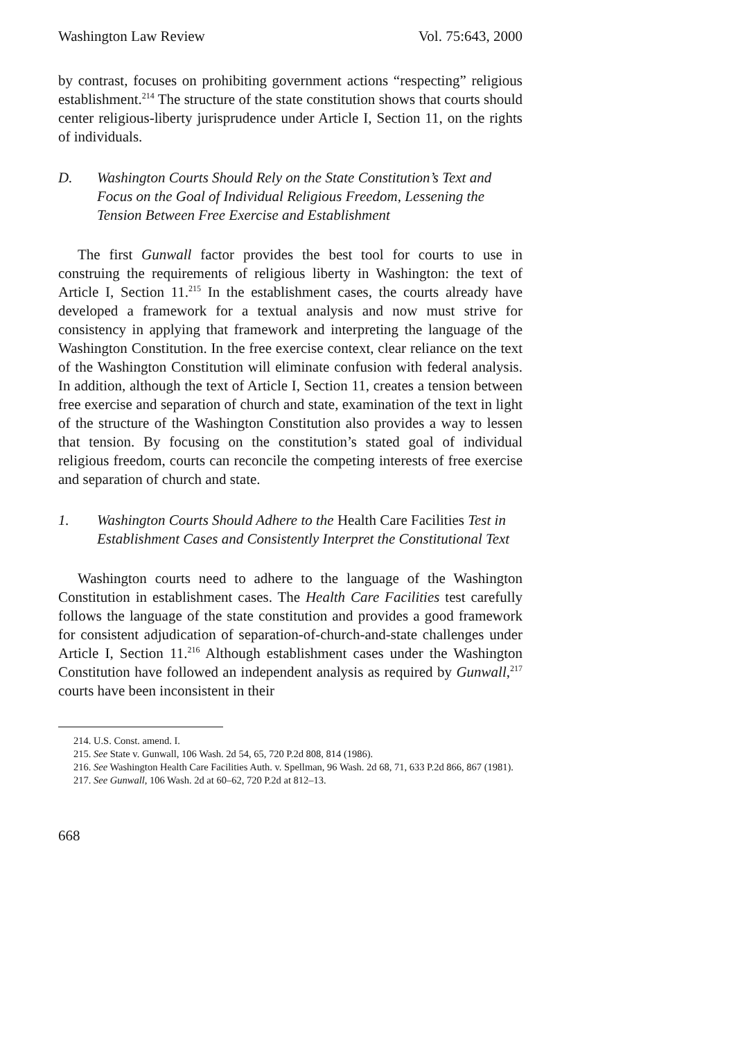Washington Law Review Vol. 75:643, 2000
by contrast, focuses on prohibiting government actions “respecting” religious establishment.<sup>214</sup> The structure of the state constitution shows that courts should center religious-liberty jurisprudence under Article I, Section 11, on the rights of individuals.
D. Washington Courts Should Rely on the State Constitution’s Text and Focus on the Goal of Individual Religious Freedom, Lessening the Tension Between Free Exercise and Establishment
The first Gunwall factor provides the best tool for courts to use in construing the requirements of religious liberty in Washington: the text of Article I, Section 11.<sup>215</sup> In the establishment cases, the courts already have developed a framework for a textual analysis and now must strive for consistency in applying that framework and interpreting the language of the Washington Constitution. In the free exercise context, clear reliance on the text of the Washington Constitution will eliminate confusion with federal analysis. In addition, although the text of Article I, Section 11, creates a tension between free exercise and separation of church and state, examination of the text in light of the structure of the Washington Constitution also provides a way to lessen that tension. By focusing on the constitution’s stated goal of individual religious freedom, courts can reconcile the competing interests of free exercise and separation of church and state.
1. Washington Courts Should Adhere to the Health Care Facilities Test in Establishment Cases and Consistently Interpret the Constitutional Text
Washington courts need to adhere to the language of the Washington Constitution in establishment cases. The Health Care Facilities test carefully follows the language of the state constitution and provides a good framework for consistent adjudication of separation-of-church-and-state challenges under Article I, Section 11.<sup>216</sup> Although establishment cases under the Washington Constitution have followed an independent analysis as required by Gunwall,<sup>217</sup> courts have been inconsistent in their
214. U.S. Const. amend. I.
215. See State v. Gunwall, 106 Wash. 2d 54, 65, 720 P.2d 808, 814 (1986).
216. See Washington Health Care Facilities Auth. v. Spellman, 96 Wash. 2d 68, 71, 633 P.2d 866, 867 (1981).
217. See Gunwall, 106 Wash. 2d at 60–62, 720 P.2d at 812–13.
668